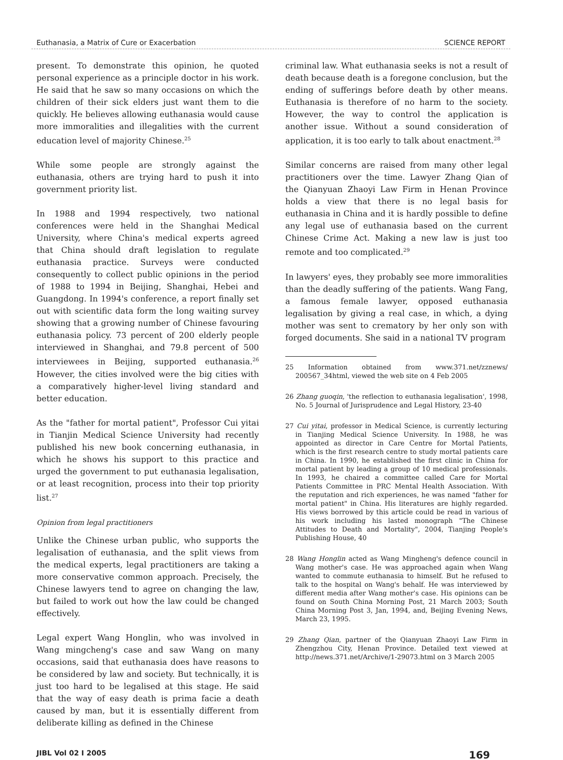Euthanasia, a Matrix of Cure or Exacerbation SCIENCE REPORT
present. To demonstrate this opinion, he quoted personal experience as a principle doctor in his work. He said that he saw so many occasions on which the children of their sick elders just want them to die quickly. He believes allowing euthanasia would cause more immoralities and illegalities with the current education level of majority Chinese.<sup>25</sup>
While some people are strongly against the euthanasia, others are trying hard to push it into government priority list.
In 1988 and 1994 respectively, two national conferences were held in the Shanghai Medical University, where China's medical experts agreed that China should draft legislation to regulate euthanasia practice. Surveys were conducted consequently to collect public opinions in the period of 1988 to 1994 in Beijing, Shanghai, Hebei and Guangdong. In 1994's conference, a report finally set out with scientific data form the long waiting survey showing that a growing number of Chinese favouring euthanasia policy. 73 percent of 200 elderly people interviewed in Shanghai, and 79.8 percent of 500 interviewees in Beijing, supported euthanasia.<sup>26</sup> However, the cities involved were the big cities with a comparatively higher-level living standard and better education.
As the "father for mortal patient", Professor Cui yitai in Tianjin Medical Science University had recently published his new book concerning euthanasia, in which he shows his support to this practice and urged the government to put euthanasia legalisation, or at least recognition, process into their top priority list.<sup>27</sup>
Opinion from legal practitioners
Unlike the Chinese urban public, who supports the legalisation of euthanasia, and the split views from the medical experts, legal practitioners are taking a more conservative common approach. Precisely, the Chinese lawyers tend to agree on changing the law, but failed to work out how the law could be changed effectively.
Legal expert Wang Honglin, who was involved in Wang mingcheng's case and saw Wang on many occasions, said that euthanasia does have reasons to be considered by law and society. But technically, it is just too hard to be legalised at this stage. He said that the way of easy death is prima facie a death caused by man, but it is essentially different from deliberate killing as defined in the Chinese
criminal law. What euthanasia seeks is not a result of death because death is a foregone conclusion, but the ending of sufferings before death by other means. Euthanasia is therefore of no harm to the society. However, the way to control the application is another issue. Without a sound consideration of application, it is too early to talk about enactment.<sup>28</sup>
Similar concerns are raised from many other legal practitioners over the time. Lawyer Zhang Qian of the Qianyuan Zhaoyi Law Firm in Henan Province holds a view that there is no legal basis for euthanasia in China and it is hardly possible to define any legal use of euthanasia based on the current Chinese Crime Act. Making a new law is just too remote and too complicated.<sup>29</sup>
In lawyers' eyes, they probably see more immoralities than the deadly suffering of the patients. Wang Fang, a famous female lawyer, opposed euthanasia legalisation by giving a real case, in which, a dying mother was sent to crematory by her only son with forged documents. She said in a national TV program
25 Information obtained from www.371.net/zznews/ 200567_34html, viewed the web site on 4 Feb 2005
26 Zhang guoqin, 'the reflection to euthanasia legalisation', 1998, No. 5 Journal of Jurisprudence and Legal History, 23-40
27 Cui yitai, professor in Medical Science, is currently lecturing in Tianjing Medical Science University. In 1988, he was appointed as director in Care Centre for Mortal Patients, which is the first research centre to study mortal patients care in China. In 1990, he established the first clinic in China for mortal patient by leading a group of 10 medical professionals. In 1993, he chaired a committee called Care for Mortal Patients Committee in PRC Mental Health Association. With the reputation and rich experiences, he was named "father for mortal patient" in China. His literatures are highly regarded. His views borrowed by this article could be read in various of his work including his lasted monograph "The Chinese Attitudes to Death and Mortality", 2004, Tianjing People's Publishing House, 40
28 Wang Honglin acted as Wang Mingheng's defence council in Wang mother's case. He was approached again when Wang wanted to commute euthanasia to himself. But he refused to talk to the hospital on Wang's behalf. He was interviewed by different media after Wang mother's case. His opinions can be found on South China Morning Post, 21 March 2003; South China Morning Post 3, Jan, 1994, and, Beijing Evening News, March 23, 1995.
29 Zhang Qian, partner of the Qianyuan Zhaoyi Law Firm in Zhengzhou City, Henan Province. Detailed text viewed at http://news.371.net/Archive/1-29073.html on 3 March 2005
JIBL Vol 02 I 2005 169